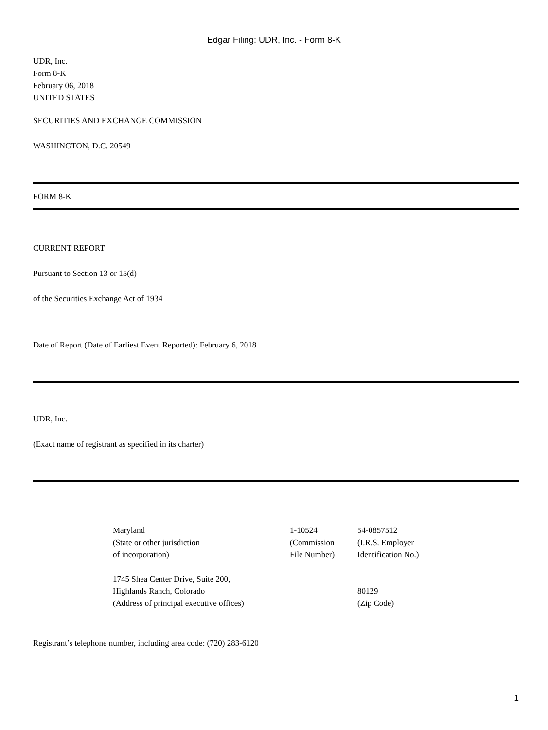Edgar Filing: UDR, Inc. - Form 8-K
UDR, Inc.
Form 8-K
February 06, 2018
UNITED STATES
SECURITIES AND EXCHANGE COMMISSION
WASHINGTON, D.C. 20549
FORM 8-K
CURRENT REPORT
Pursuant to Section 13 or 15(d)
of the Securities Exchange Act of 1934
Date of Report (Date of Earliest Event Reported): February 6, 2018
UDR, Inc.
(Exact name of registrant as specified in its charter)
| Maryland (State or other jurisdiction of incorporation) | 1-10524 (Commission File Number) | 54-0857512 (I.R.S. Employer Identification No.) |
| 1745 Shea Center Drive, Suite 200, Highlands Ranch, Colorado (Address of principal executive offices) | | 80129 (Zip Code) |
Registrant’s telephone number, including area code: (720) 283-6120
1